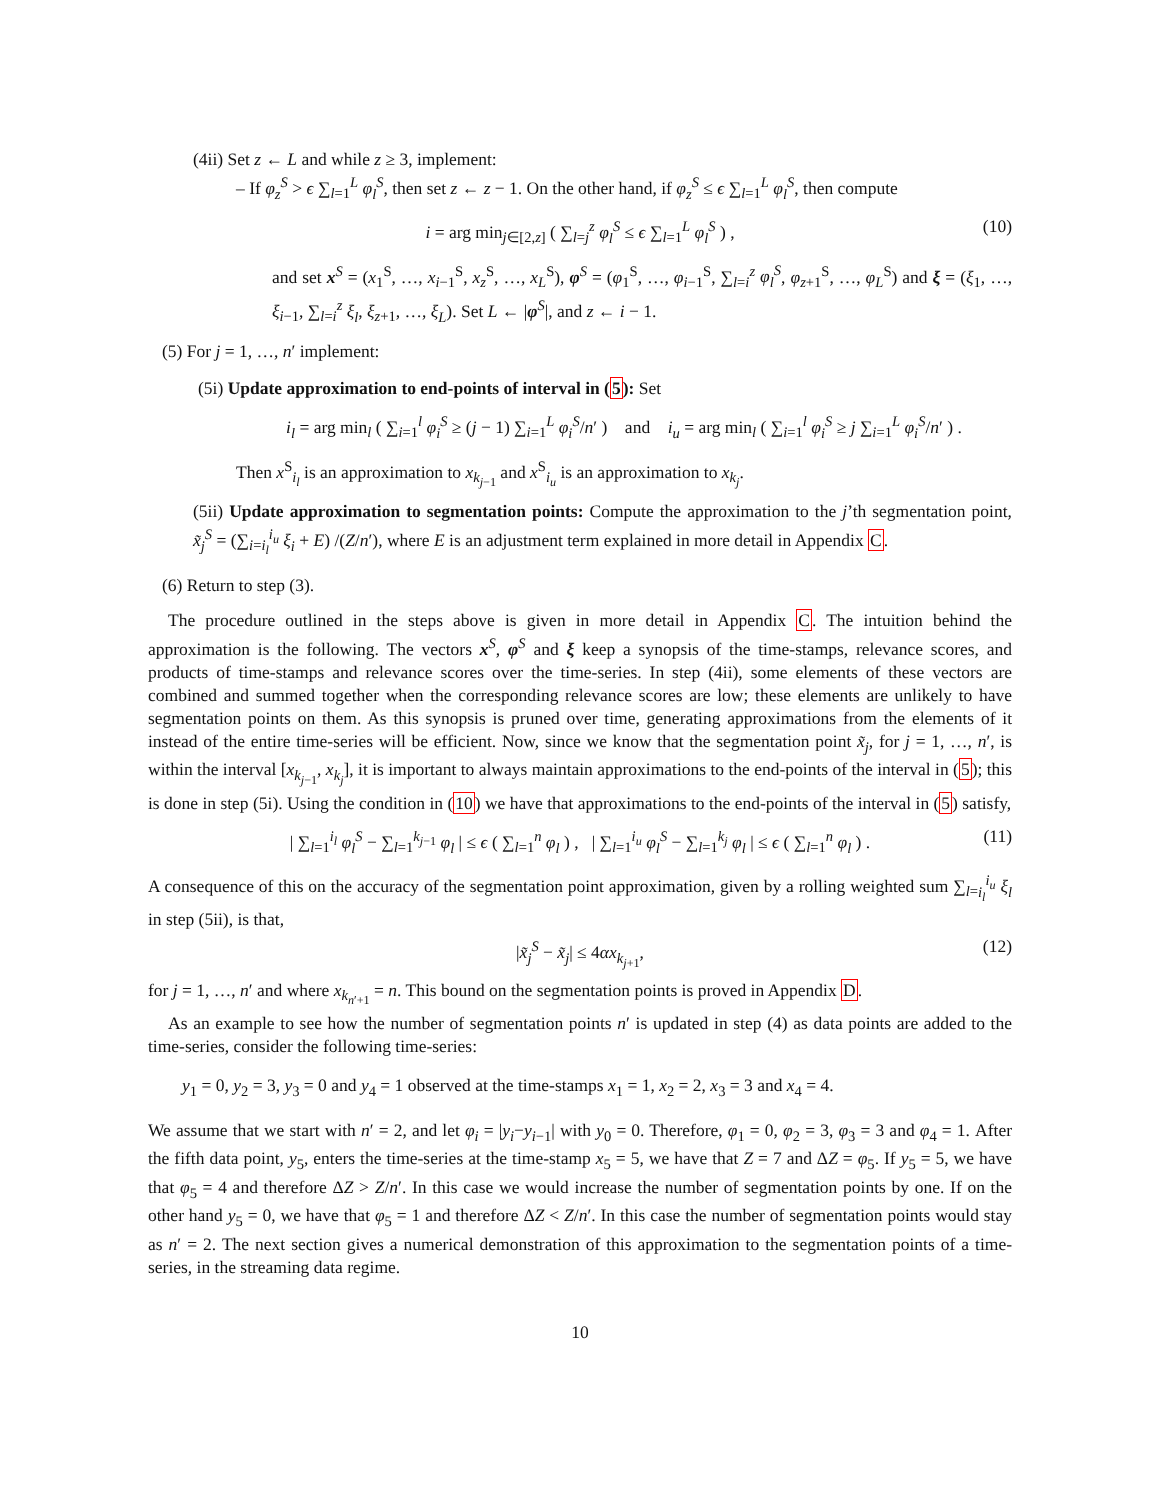(4ii) Set z ← L and while z ≥ 3, implement:
– If φ<sub>z</sub><sup>S</sup> > ϵ ∑<sub>l=1</sub><sup>L</sup> φ<sub>l</sub><sup>S</sup>, then set z ← z − 1. On the other hand, if φ<sub>z</sub><sup>S</sup> ≤ ϵ ∑<sub>l=1</sub><sup>L</sup> φ<sub>l</sub><sup>S</sup>, then compute
i = arg min<sub>j∈[2,z]</sub> ( ∑<sub>l=j</sub><sup>z</sup> φ<sub>l</sub><sup>S</sup> ≤ ϵ ∑<sub>l=1</sub><sup>L</sup> φ<sub>l</sub><sup>S</sup> ) , (10)
and set x<sup>S</sup> = (x<sub>1</sub><sup>S</sup>, …, x<sub>i−1</sub><sup>S</sup>, x<sub>z</sub><sup>S</sup>, …, x<sub>L</sub><sup>S</sup>), φ<sup>S</sup> = (φ<sub>1</sub><sup>S</sup>, …, φ<sub>i−1</sub><sup>S</sup>, ∑<sub>l=i</sub><sup>z</sup> φ<sub>l</sub><sup>S</sup>, φ<sub>z+1</sub><sup>S</sup>, …, φ<sub>L</sub><sup>S</sup>) and ξ = (ξ<sub>1</sub>, …, ξ<sub>i−1</sub>, ∑<sub>l=i</sub><sup>z</sup> ξ<sub>l</sub>, ξ<sub>z+1</sub>, …, ξ<sub>L</sub>). Set L ← |φ<sup>S</sup>|, and z ← i − 1.
(5) For j = 1, …, n′ implement:
(5i) Update approximation to end-points of interval in (5): Set
i<sub>l</sub> = arg min<sub>l</sub> ( ∑<sub>i=1</sub><sup>l</sup> φ<sub>i</sub><sup>S</sup> ≥ (j − 1) ∑<sub>i=1</sub><sup>L</sup> φ<sub>i</sub><sup>S</sup>/n′ ) and i<sub>u</sub> = arg min<sub>l</sub> ( ∑<sub>i=1</sub><sup>l</sup> φ<sub>i</sub><sup>S</sup> ≥ j ∑<sub>i=1</sub><sup>L</sup> φ<sub>i</sub><sup>S</sup>/n′ ) .
Then x<sup>S</sup><sub>i<sub>l</sub></sub> is an approximation to x<sub>k<sub>j−1</sub></sub> and x<sup>S</sup><sub>i<sub>u</sub></sub> is an approximation to x<sub>k<sub>j</sub></sub>.
(5ii) Update approximation to segmentation points: Compute the approximation to the j’th segmentation point, x̃<sub>j</sub><sup>S</sup> = (∑<sub>i=i<sub>l</sub></sub><sup>i<sub>u</sub></sup> ξ<sub>i</sub> + E) /(Z/n′), where E is an adjustment term explained in more detail in Appendix C.
(6) Return to step (3).
The procedure outlined in the steps above is given in more detail in Appendix C. The intuition behind the approximation is the following. The vectors x<sup>S</sup>, φ<sup>S</sup> and ξ keep a synopsis of the time-stamps, relevance scores, and products of time-stamps and relevance scores over the time-series. In step (4ii), some elements of these vectors are combined and summed together when the corresponding relevance scores are low; these elements are unlikely to have segmentation points on them. As this synopsis is pruned over time, generating approximations from the elements of it instead of the entire time-series will be efficient. Now, since we know that the segmentation point x̃<sub>j</sub>, for j = 1, …, n′, is within the interval [x<sub>k<sub>j−1</sub></sub>, x<sub>k<sub>j</sub></sub>], it is important to always maintain approximations to the end-points of the interval in (5); this is done in step (5i). Using the condition in (10) we have that approximations to the end-points of the interval in (5) satisfy,
| ∑<sub>l=1</sub><sup>i<sub>l</sub></sup> φ<sub>l</sub><sup>S</sup> − ∑<sub>l=1</sub><sup>k<sub>j−1</sub></sup> φ<sub>l</sub> | ≤ ϵ ( ∑<sub>l=1</sub><sup>n</sup> φ<sub>l</sub> ) , | ∑<sub>l=1</sub><sup>i<sub>u</sub></sup> φ<sub>l</sub><sup>S</sup> − ∑<sub>l=1</sub><sup>k<sub>j</sub></sup> φ<sub>l</sub> | ≤ ϵ ( ∑<sub>l=1</sub><sup>n</sup> φ<sub>l</sub> ) . (11)
A consequence of this on the accuracy of the segmentation point approximation, given by a rolling weighted sum ∑<sub>l=i<sub>l</sub></sub><sup>i<sub>u</sub></sup> ξ<sub>l</sub> in step (5ii), is that,
|x̃<sub>j</sub><sup>S</sup> − x̃<sub>j</sub>| ≤ 4αx<sub>k<sub>j+1</sub></sub>, (12)
for j = 1, …, n′ and where x<sub>k<sub>n′+1</sub></sub> = n. This bound on the segmentation points is proved in Appendix D.
As an example to see how the number of segmentation points n′ is updated in step (4) as data points are added to the time-series, consider the following time-series:
y<sub>1</sub> = 0, y<sub>2</sub> = 3, y<sub>3</sub> = 0 and y<sub>4</sub> = 1 observed at the time-stamps x<sub>1</sub> = 1, x<sub>2</sub> = 2, x<sub>3</sub> = 3 and x<sub>4</sub> = 4.
We assume that we start with n′ = 2, and let φ<sub>i</sub> = |y<sub>i</sub>−y<sub>i−1</sub>| with y<sub>0</sub> = 0. Therefore, φ<sub>1</sub> = 0, φ<sub>2</sub> = 3, φ<sub>3</sub> = 3 and φ<sub>4</sub> = 1. After the fifth data point, y<sub>5</sub>, enters the time-series at the time-stamp x<sub>5</sub> = 5, we have that Z = 7 and ΔZ = φ<sub>5</sub>. If y<sub>5</sub> = 5, we have that φ<sub>5</sub> = 4 and therefore ΔZ > Z/n′. In this case we would increase the number of segmentation points by one. If on the other hand y<sub>5</sub> = 0, we have that φ<sub>5</sub> = 1 and therefore ΔZ < Z/n′. In this case the number of segmentation points would stay as n′ = 2. The next section gives a numerical demonstration of this approximation to the segmentation points of a time-series, in the streaming data regime.
10